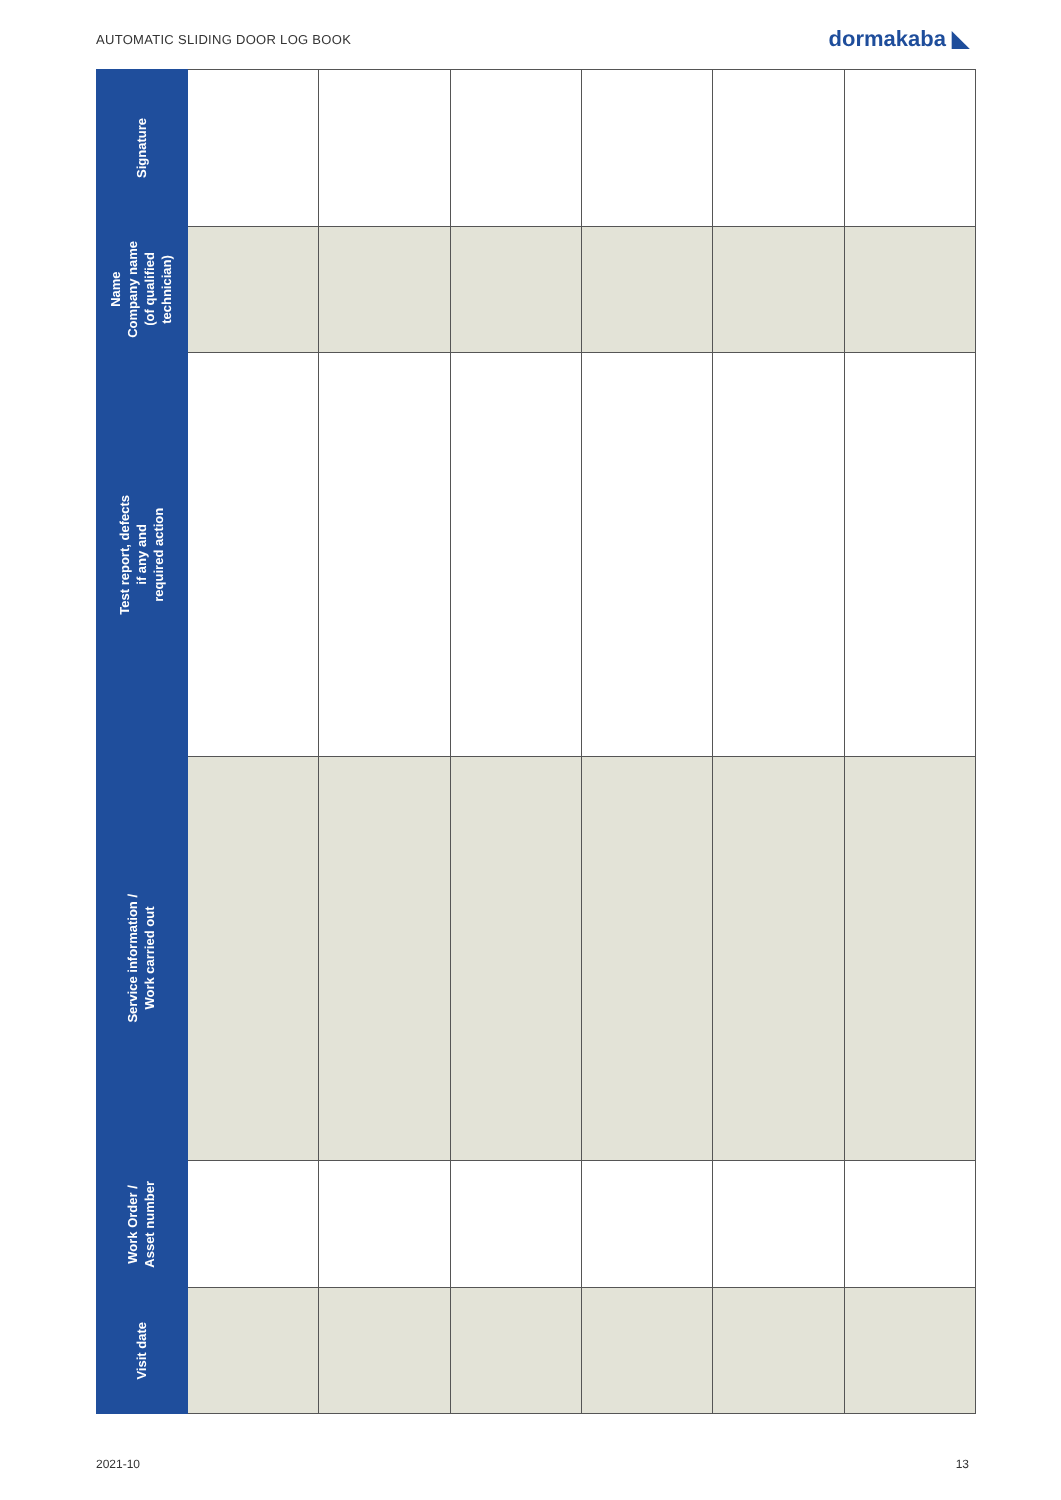AUTOMATIC SLIDING DOOR LOG BOOK dormakaba ◣
| Signature | | | | | | |
| Name Company name (of qualified technician) | | | | | | |
| Test report, defects if any and required action | | | | | | |
| Service information / Work carried out | | | | | | |
| Work Order / Asset number | | | | | | |
| Visit date | | | | | | |
2021-10 13